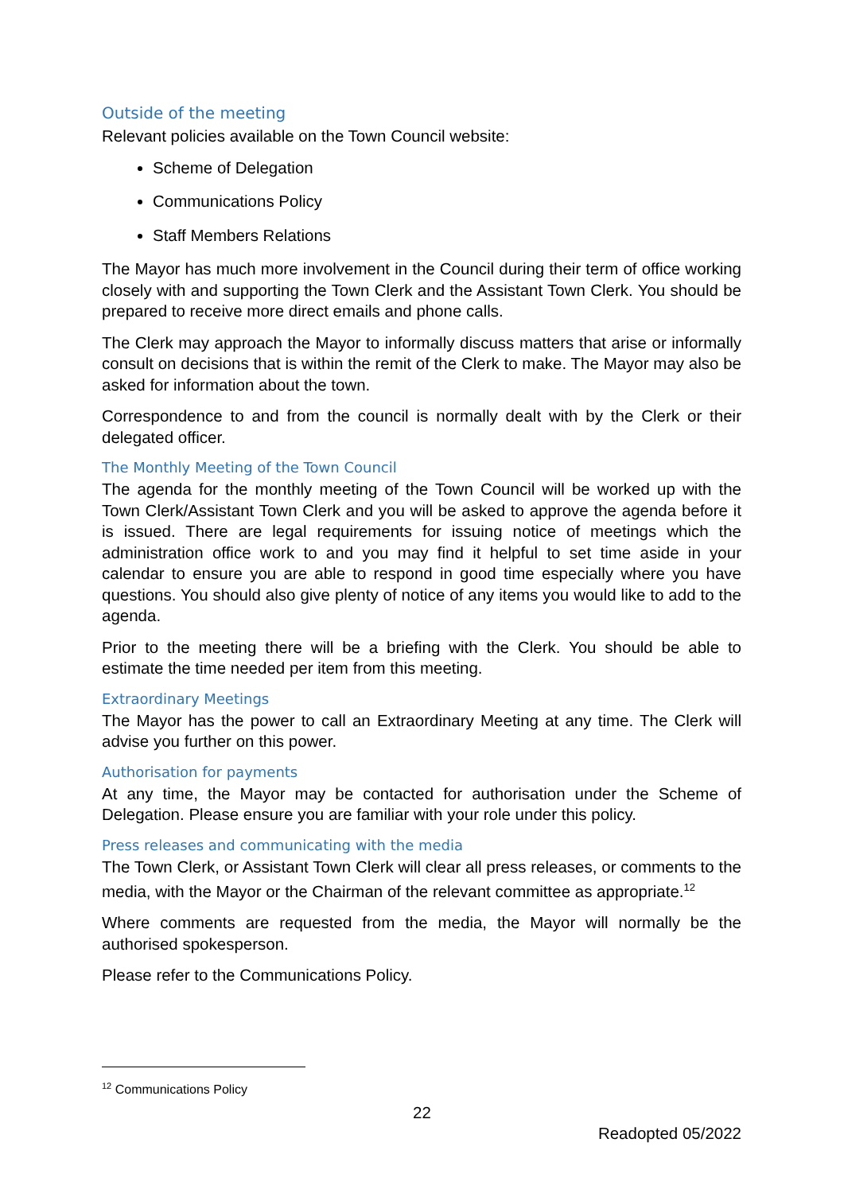Outside of the meeting
Relevant policies available on the Town Council website:
Scheme of Delegation
Communications Policy
Staff Members Relations
The Mayor has much more involvement in the Council during their term of office working closely with and supporting the Town Clerk and the Assistant Town Clerk. You should be prepared to receive more direct emails and phone calls.
The Clerk may approach the Mayor to informally discuss matters that arise or informally consult on decisions that is within the remit of the Clerk to make. The Mayor may also be asked for information about the town.
Correspondence to and from the council is normally dealt with by the Clerk or their delegated officer.
The Monthly Meeting of the Town Council
The agenda for the monthly meeting of the Town Council will be worked up with the Town Clerk/Assistant Town Clerk and you will be asked to approve the agenda before it is issued. There are legal requirements for issuing notice of meetings which the administration office work to and you may find it helpful to set time aside in your calendar to ensure you are able to respond in good time especially where you have questions. You should also give plenty of notice of any items you would like to add to the agenda.
Prior to the meeting there will be a briefing with the Clerk. You should be able to estimate the time needed per item from this meeting.
Extraordinary Meetings
The Mayor has the power to call an Extraordinary Meeting at any time. The Clerk will advise you further on this power.
Authorisation for payments
At any time, the Mayor may be contacted for authorisation under the Scheme of Delegation. Please ensure you are familiar with your role under this policy.
Press releases and communicating with the media
The Town Clerk, or Assistant Town Clerk will clear all press releases, or comments to the media, with the Mayor or the Chairman of the relevant committee as appropriate.<sup>12</sup>
Where comments are requested from the media, the Mayor will normally be the authorised spokesperson.
Please refer to the Communications Policy.
<sup>12</sup> Communications Policy
22
Readopted 05/2022